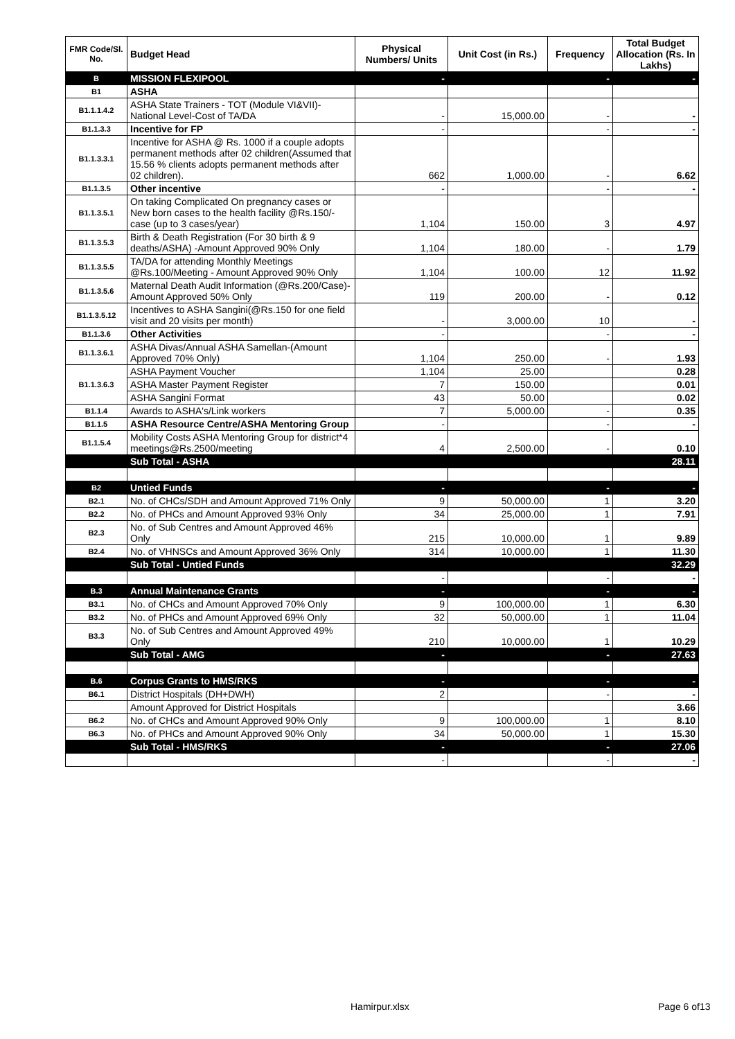| FMR Code/Sl. No. | Budget Head | Physical Numbers/ Units | Unit Cost (in Rs.) | Frequency | Total Budget Allocation (Rs. In Lakhs) |
| --- | --- | --- | --- | --- | --- |
| B | MISSION FLEXIPOOL | - | | - | - |
| B1 | ASHA | | | | |
| B1.1.1.4.2 | ASHA State Trainers - TOT (Module VI&VII)-National Level-Cost of TA/DA | - | 15,000.00 | - | - |
| B1.1.3.3 | Incentive for FP | - | | - | - |
| B1.1.3.3.1 | Incentive for ASHA @ Rs. 1000 if a couple adopts permanent methods after 02 children(Assumed that 15.56 % clients adopts permanent methods after 02 children). | 662 | 1,000.00 | - | 6.62 |
| B1.1.3.5 | Other incentive | - | | - | - |
| B1.1.3.5.1 | On taking Complicated On pregnancy cases or New born cases to the health facility @Rs.150/- case (up to 3 cases/year) | 1,104 | 150.00 | 3 | 4.97 |
| B1.1.3.5.3 | Birth & Death Registration (For 30 birth & 9 deaths/ASHA) -Amount Approved 90% Only | 1,104 | 180.00 | - | 1.79 |
| B1.1.3.5.5 | TA/DA for attending Monthly Meetings @Rs.100/Meeting - Amount Approved 90% Only | 1,104 | 100.00 | 12 | 11.92 |
| B1.1.3.5.6 | Maternal Death Audit Information (@Rs.200/Case)-Amount Approved 50% Only | 119 | 200.00 | - | 0.12 |
| B1.1.3.5.12 | Incentives to ASHA Sangini(@Rs.150 for one field visit and 20 visits per month) | - | 3,000.00 | 10 | - |
| B1.1.3.6 | Other Activities | - | | - | - |
| B1.1.3.6.1 | ASHA Divas/Annual ASHA Samellan-(Amount Approved 70% Only) | 1,104 | 250.00 | - | 1.93 |
| B1.1.3.6.3 | ASHA Payment Voucher | 1,104 | 25.00 | | 0.28 |
| | ASHA Master Payment Register | 7 | 150.00 | | 0.01 |
| | ASHA Sangini Format | 43 | 50.00 | | 0.02 |
| B1.1.4 | Awards to ASHA's/Link workers | 7 | 5,000.00 | - | 0.35 |
| B1.1.5 | ASHA Resource Centre/ASHA Mentoring Group | - | | - | - |
| B1.1.5.4 | Mobility Costs ASHA Mentoring Group for district*4 meetings@Rs.2500/meeting | 4 | 2,500.00 | - | 0.10 |
| | Sub Total - ASHA | | | | 28.11 |
| B2 | Untied Funds | - | | - | - |
| B2.1 | No. of CHCs/SDH and Amount Approved 71% Only | 9 | 50,000.00 | 1 | 3.20 |
| B2.2 | No. of PHCs and Amount Approved 93% Only | 34 | 25,000.00 | 1 | 7.91 |
| B2.3 | No. of Sub Centres and Amount Approved 46% Only | 215 | 10,000.00 | 1 | 9.89 |
| B2.4 | No. of VHNSCs and Amount Approved 36% Only | 314 | 10,000.00 | 1 | 11.30 |
| | Sub Total - Untied Funds | | | | 32.29 |
| | | - | | - | - |
| B.3 | Annual Maintenance Grants | - | | - | - |
| B3.1 | No. of CHCs and Amount Approved 70% Only | 9 | 100,000.00 | 1 | 6.30 |
| B3.2 | No. of PHCs and Amount Approved 69% Only | 32 | 50,000.00 | 1 | 11.04 |
| B3.3 | No. of Sub Centres and Amount Approved 49% Only | 210 | 10,000.00 | 1 | 10.29 |
| | Sub Total - AMG | - | | - | 27.63 |
| B.6 | Corpus Grants to HMS/RKS | - | | - | - |
| B6.1 | District Hospitals (DH+DWH) | 2 | | - | - |
| | Amount Approved for District Hospitals | | | | 3.66 |
| B6.2 | No. of CHCs and Amount Approved 90% Only | 9 | 100,000.00 | 1 | 8.10 |
| B6.3 | No. of PHCs and Amount Approved 90% Only | 34 | 50,000.00 | 1 | 15.30 |
| | Sub Total - HMS/RKS | - | | - | 27.06 |
| | | - | | - | - |
Hamirpur.xlsx Page 6 of13